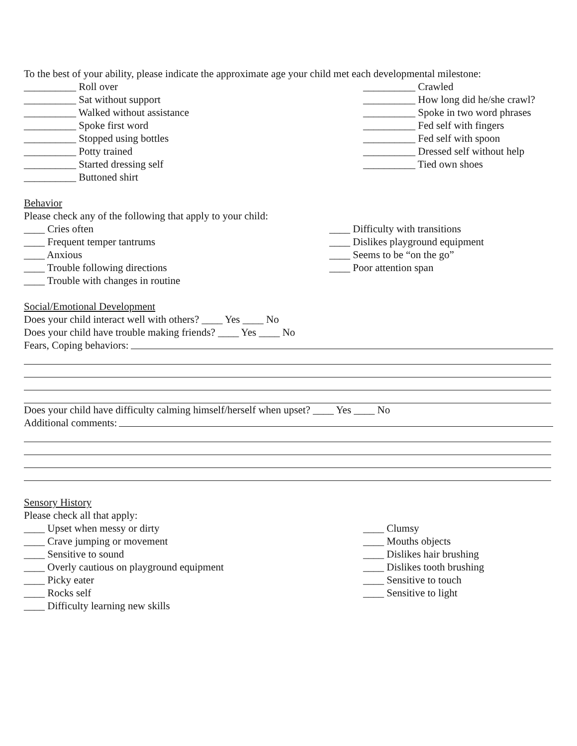To the best of your ability, please indicate the approximate age your child met each developmental milestone:
__________ Roll over
__________ Sat without support
__________ Walked without assistance
__________ Spoke first word
__________ Stopped using bottles
__________ Potty trained
__________ Started dressing self
__________ Buttoned shirt
__________ Crawled
__________ How long did he/she crawl?
__________ Spoke in two word phrases
__________ Fed self with fingers
__________ Fed self with spoon
__________ Dressed self without help
__________ Tied own shoes
Behavior
Please check any of the following that apply to your child:
____ Cries often
____ Frequent temper tantrums
____ Anxious
____ Trouble following directions
____ Trouble with changes in routine
____ Difficulty with transitions
____ Dislikes playground equipment
____ Seems to be “on the go”
____ Poor attention span
Social/Emotional Development
Does your child interact well with others? ____ Yes ____ No
Does your child have trouble making friends? ____ Yes ____ No
Fears, Coping behaviors:
Does your child have difficulty calming himself/herself when upset? ____ Yes ____ No
Additional comments:
Sensory History
Please check all that apply:
____ Upset when messy or dirty
____ Crave jumping or movement
____ Sensitive to sound
____ Overly cautious on playground equipment
____ Picky eater
____ Rocks self
____ Difficulty learning new skills
____ Clumsy
____ Mouths objects
____ Dislikes hair brushing
____ Dislikes tooth brushing
____ Sensitive to touch
____ Sensitive to light